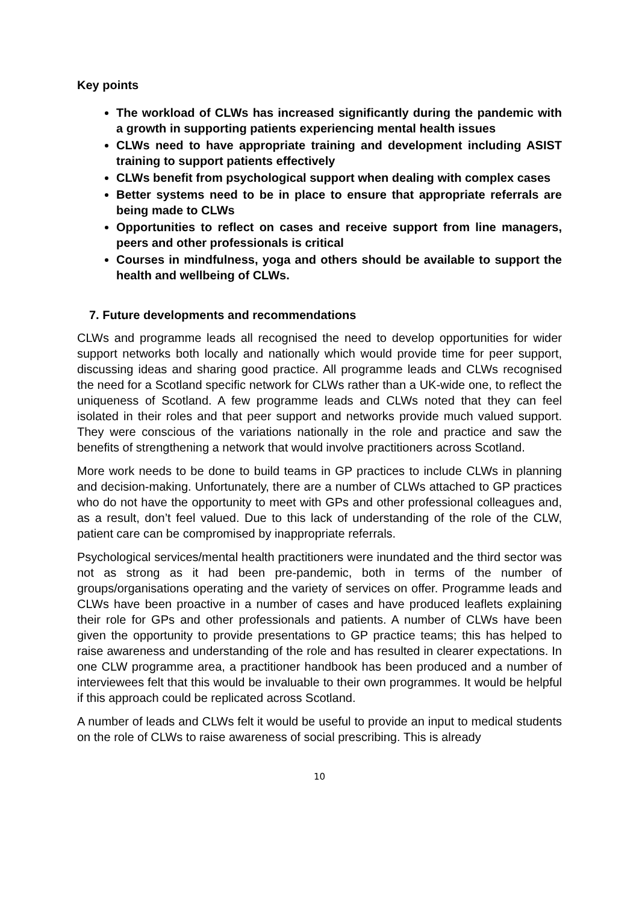Key points
The workload of CLWs has increased significantly during the pandemic with a growth in supporting patients experiencing mental health issues
CLWs need to have appropriate training and development including ASIST training to support patients effectively
CLWs benefit from psychological support when dealing with complex cases
Better systems need to be in place to ensure that appropriate referrals are being made to CLWs
Opportunities to reflect on cases and receive support from line managers, peers and other professionals is critical
Courses in mindfulness, yoga and others should be available to support the health and wellbeing of CLWs.
7. Future developments and recommendations
CLWs and programme leads all recognised the need to develop opportunities for wider support networks both locally and nationally which would provide time for peer support, discussing ideas and sharing good practice. All programme leads and CLWs recognised the need for a Scotland specific network for CLWs rather than a UK-wide one, to reflect the uniqueness of Scotland. A few programme leads and CLWs noted that they can feel isolated in their roles and that peer support and networks provide much valued support. They were conscious of the variations nationally in the role and practice and saw the benefits of strengthening a network that would involve practitioners across Scotland.
More work needs to be done to build teams in GP practices to include CLWs in planning and decision-making. Unfortunately, there are a number of CLWs attached to GP practices who do not have the opportunity to meet with GPs and other professional colleagues and, as a result, don’t feel valued. Due to this lack of understanding of the role of the CLW, patient care can be compromised by inappropriate referrals.
Psychological services/mental health practitioners were inundated and the third sector was not as strong as it had been pre-pandemic, both in terms of the number of groups/organisations operating and the variety of services on offer. Programme leads and CLWs have been proactive in a number of cases and have produced leaflets explaining their role for GPs and other professionals and patients. A number of CLWs have been given the opportunity to provide presentations to GP practice teams; this has helped to raise awareness and understanding of the role and has resulted in clearer expectations. In one CLW programme area, a practitioner handbook has been produced and a number of interviewees felt that this would be invaluable to their own programmes. It would be helpful if this approach could be replicated across Scotland.
A number of leads and CLWs felt it would be useful to provide an input to medical students on the role of CLWs to raise awareness of social prescribing. This is already
10